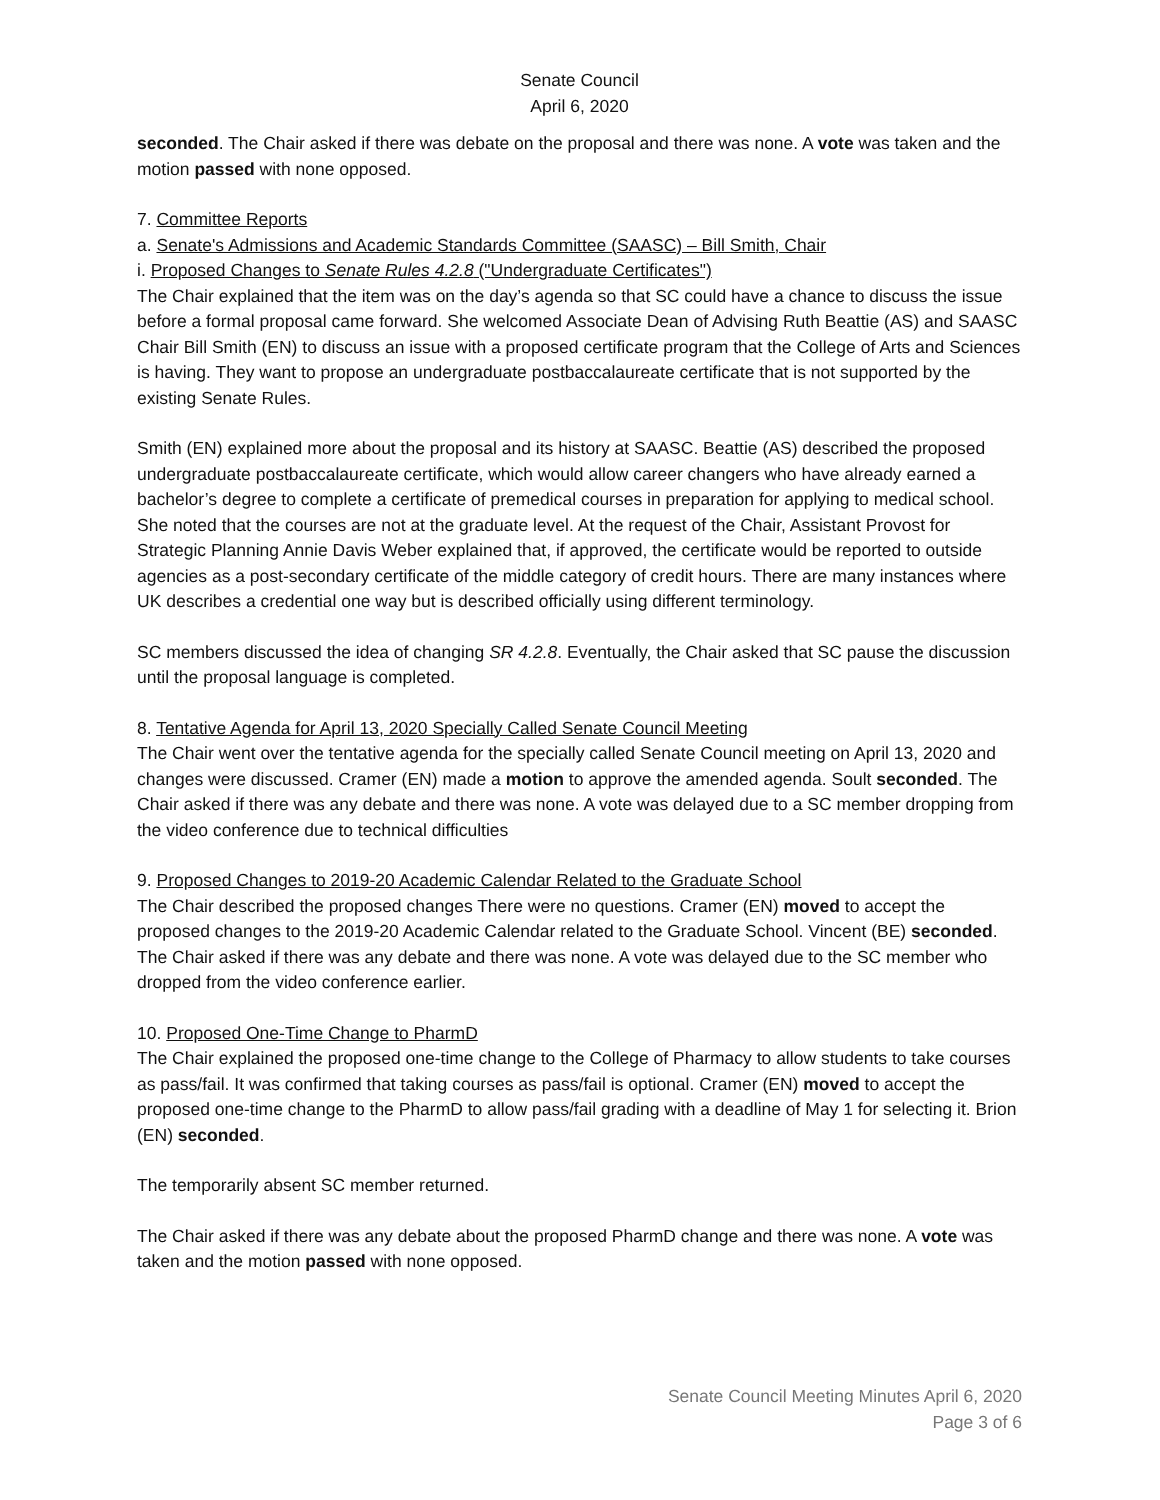Senate Council
April 6, 2020
seconded. The Chair asked if there was debate on the proposal and there was none. A vote was taken and the motion passed with none opposed.
7. Committee Reports
a. Senate's Admissions and Academic Standards Committee (SAASC) – Bill Smith, Chair
i. Proposed Changes to Senate Rules 4.2.8 ("Undergraduate Certificates")
The Chair explained that the item was on the day’s agenda so that SC could have a chance to discuss the issue before a formal proposal came forward. She welcomed Associate Dean of Advising Ruth Beattie (AS) and SAASC Chair Bill Smith (EN) to discuss an issue with a proposed certificate program that the College of Arts and Sciences is having. They want to propose an undergraduate postbaccalaureate certificate that is not supported by the existing Senate Rules.
Smith (EN) explained more about the proposal and its history at SAASC. Beattie (AS) described the proposed undergraduate postbaccalaureate certificate, which would allow career changers who have already earned a bachelor’s degree to complete a certificate of premedical courses in preparation for applying to medical school. She noted that the courses are not at the graduate level. At the request of the Chair, Assistant Provost for Strategic Planning Annie Davis Weber explained that, if approved, the certificate would be reported to outside agencies as a post-secondary certificate of the middle category of credit hours. There are many instances where UK describes a credential one way but is described officially using different terminology.
SC members discussed the idea of changing SR 4.2.8. Eventually, the Chair asked that SC pause the discussion until the proposal language is completed.
8. Tentative Agenda for April 13, 2020 Specially Called Senate Council Meeting
The Chair went over the tentative agenda for the specially called Senate Council meeting on April 13, 2020 and changes were discussed. Cramer (EN) made a motion to approve the amended agenda. Soult seconded. The Chair asked if there was any debate and there was none. A vote was delayed due to a SC member dropping from the video conference due to technical difficulties
9. Proposed Changes to 2019-20 Academic Calendar Related to the Graduate School
The Chair described the proposed changes There were no questions. Cramer (EN) moved to accept the proposed changes to the 2019-20 Academic Calendar related to the Graduate School. Vincent (BE) seconded. The Chair asked if there was any debate and there was none. A vote was delayed due to the SC member who dropped from the video conference earlier.
10. Proposed One-Time Change to PharmD
The Chair explained the proposed one-time change to the College of Pharmacy to allow students to take courses as pass/fail. It was confirmed that taking courses as pass/fail is optional. Cramer (EN) moved to accept the proposed one-time change to the PharmD to allow pass/fail grading with a deadline of May 1 for selecting it. Brion (EN) seconded.
The temporarily absent SC member returned.
The Chair asked if there was any debate about the proposed PharmD change and there was none. A vote was taken and the motion passed with none opposed.
Senate Council Meeting Minutes April 6, 2020
Page 3 of 6